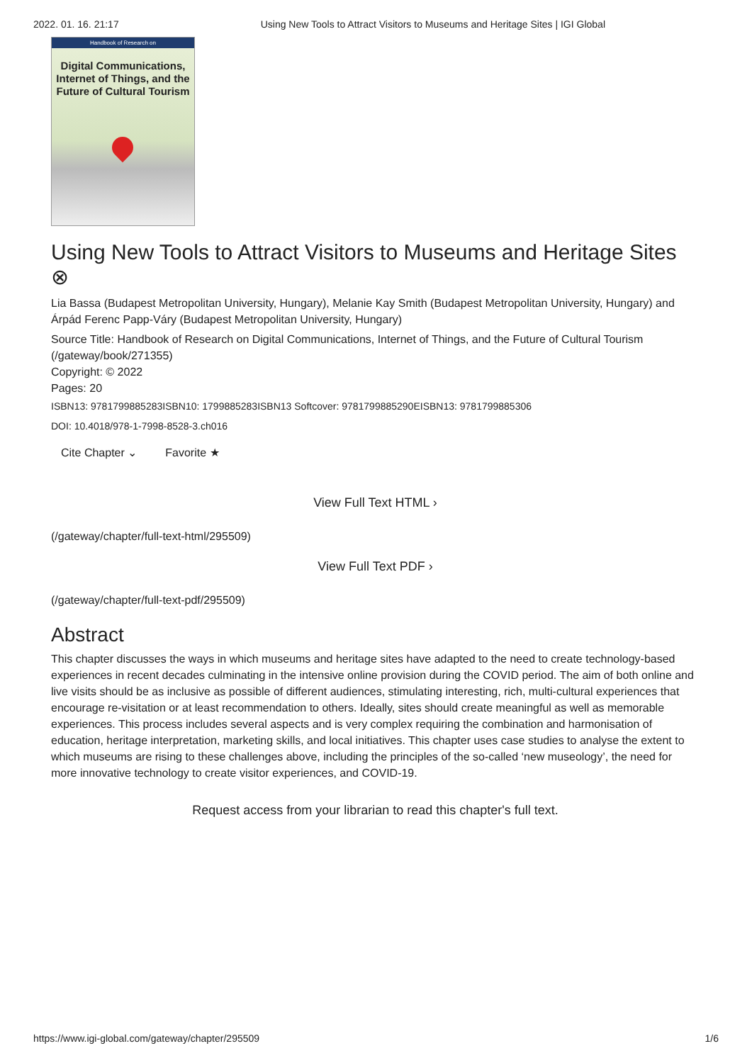2022. 01. 16. 21:17 Using New Tools to Attract Visitors to Museums and Heritage Sites | IGI Global
Handbook of Research on
Digital Communications,
Internet of Things, and the
Future of Cultural Tourism
Using New Tools to Attract Visitors to Museums and Heritage Sites ⊗
Lia Bassa (Budapest Metropolitan University, Hungary), Melanie Kay Smith (Budapest Metropolitan University, Hungary) and Árpád Ferenc Papp-Váry (Budapest Metropolitan University, Hungary)
Source Title: Handbook of Research on Digital Communications, Internet of Things, and the Future of Cultural Tourism (/gateway/book/271355)
Copyright: © 2022
Pages: 20
ISBN13: 9781799885283ISBN10: 1799885283ISBN13 Softcover: 9781799885290EISBN13: 9781799885306
DOI: 10.4018/978-1-7998-8528-3.ch016
Cite Chapter ⌄ Favorite ★
View Full Text HTML ›
(/gateway/chapter/full-text-html/295509)
View Full Text PDF ›
(/gateway/chapter/full-text-pdf/295509)
Abstract
This chapter discusses the ways in which museums and heritage sites have adapted to the need to create technology-based experiences in recent decades culminating in the intensive online provision during the COVID period. The aim of both online and live visits should be as inclusive as possible of different audiences, stimulating interesting, rich, multi-cultural experiences that encourage re-visitation or at least recommendation to others. Ideally, sites should create meaningful as well as memorable experiences. This process includes several aspects and is very complex requiring the combination and harmonisation of education, heritage interpretation, marketing skills, and local initiatives. This chapter uses case studies to analyse the extent to which museums are rising to these challenges above, including the principles of the so-called ‘new museology’, the need for more innovative technology to create visitor experiences, and COVID-19.
Request access from your librarian to read this chapter's full text.
https://www.igi-global.com/gateway/chapter/295509 1/6